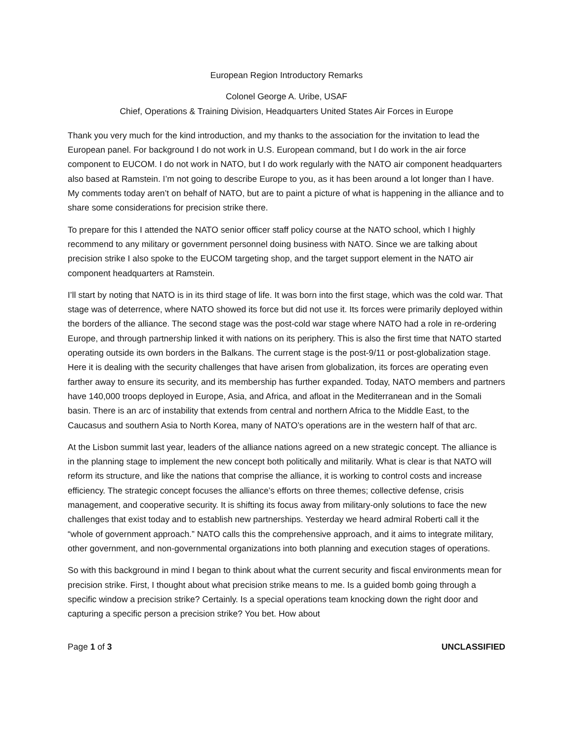European Region Introductory Remarks
Colonel George A. Uribe, USAF
Chief, Operations & Training Division, Headquarters United States Air Forces in Europe
Thank you very much for the kind introduction, and my thanks to the association for the invitation to lead the European panel. For background I do not work in U.S. European command, but I do work in the air force component to EUCOM. I do not work in NATO, but I do work regularly with the NATO air component headquarters also based at Ramstein. I’m not going to describe Europe to you, as it has been around a lot longer than I have. My comments today aren’t on behalf of NATO, but are to paint a picture of what is happening in the alliance and to share some considerations for precision strike there.
To prepare for this I attended the NATO senior officer staff policy course at the NATO school, which I highly recommend to any military or government personnel doing business with NATO. Since we are talking about precision strike I also spoke to the EUCOM targeting shop, and the target support element in the NATO air component headquarters at Ramstein.
I’ll start by noting that NATO is in its third stage of life. It was born into the first stage, which was the cold war. That stage was of deterrence, where NATO showed its force but did not use it. Its forces were primarily deployed within the borders of the alliance. The second stage was the post-cold war stage where NATO had a role in re-ordering Europe, and through partnership linked it with nations on its periphery. This is also the first time that NATO started operating outside its own borders in the Balkans. The current stage is the post-9/11 or post-globalization stage. Here it is dealing with the security challenges that have arisen from globalization, its forces are operating even farther away to ensure its security, and its membership has further expanded. Today, NATO members and partners have 140,000 troops deployed in Europe, Asia, and Africa, and afloat in the Mediterranean and in the Somali basin. There is an arc of instability that extends from central and northern Africa to the Middle East, to the Caucasus and southern Asia to North Korea, many of NATO’s operations are in the western half of that arc.
At the Lisbon summit last year, leaders of the alliance nations agreed on a new strategic concept. The alliance is in the planning stage to implement the new concept both politically and militarily. What is clear is that NATO will reform its structure, and like the nations that comprise the alliance, it is working to control costs and increase efficiency. The strategic concept focuses the alliance’s efforts on three themes; collective defense, crisis management, and cooperative security. It is shifting its focus away from military-only solutions to face the new challenges that exist today and to establish new partnerships. Yesterday we heard admiral Roberti call it the “whole of government approach.” NATO calls this the comprehensive approach, and it aims to integrate military, other government, and non-governmental organizations into both planning and execution stages of operations.
So with this background in mind I began to think about what the current security and fiscal environments mean for precision strike. First, I thought about what precision strike means to me. Is a guided bomb going through a specific window a precision strike? Certainly. Is a special operations team knocking down the right door and capturing a specific person a precision strike? You bet. How about
Page 1 of 3 UNCLASSIFIED